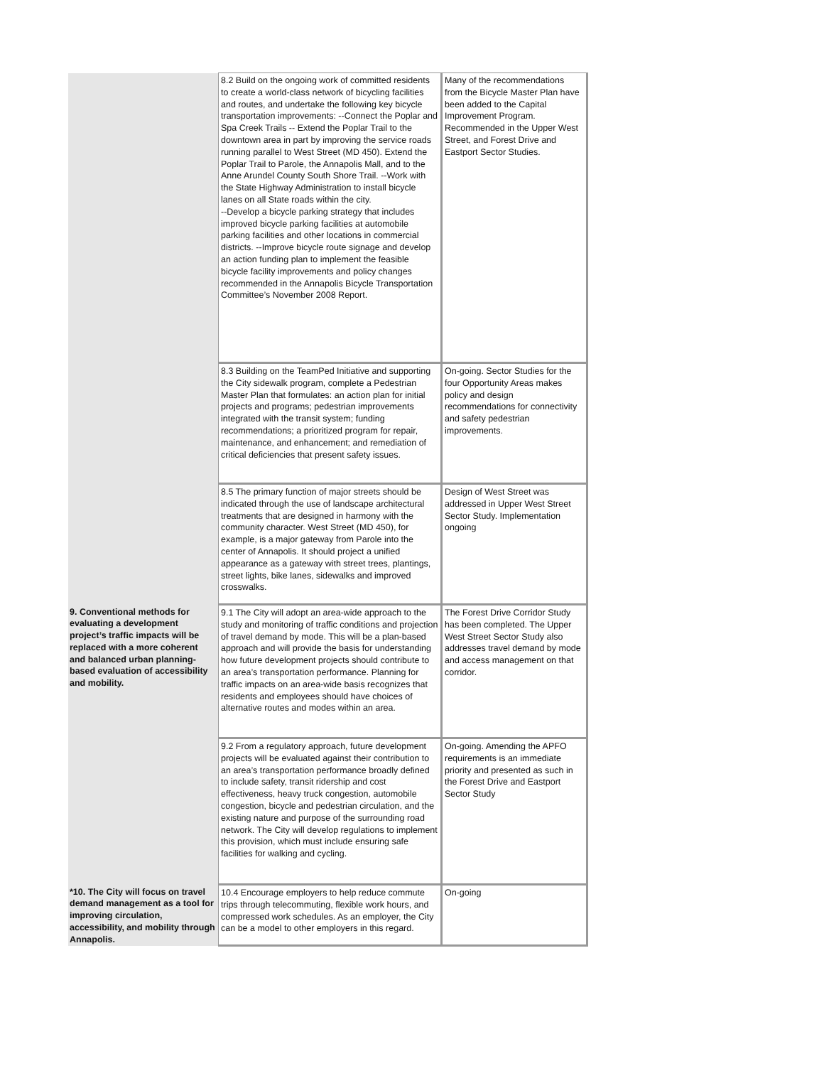| | 8.2 Build on the ongoing work of committed residents to create a world-class network of bicycling facilities and routes, and undertake the following key bicycle transportation improvements: --Connect the Poplar and Spa Creek Trails -- Extend the Poplar Trail to the downtown area in part by improving the service roads running parallel to West Street (MD 450). Extend the Poplar Trail to Parole, the Annapolis Mall, and to the Anne Arundel County South Shore Trail. --Work with the State Highway Administration to install bicycle lanes on all State roads within the city. --Develop a bicycle parking strategy that includes improved bicycle parking facilities at automobile parking facilities and other locations in commercial districts. --Improve bicycle route signage and develop an action funding plan to implement the feasible bicycle facility improvements and policy changes recommended in the Annapolis Bicycle Transportation Committee’s November 2008 Report. | Many of the recommendations from the Bicycle Master Plan have been added to the Capital Improvement Program. Recommended in the Upper West Street, and Forest Drive and Eastport Sector Studies. |
| | 8.3 Building on the TeamPed Initiative and supporting the City sidewalk program, complete a Pedestrian Master Plan that formulates: an action plan for initial projects and programs; pedestrian improvements integrated with the transit system; funding recommendations; a prioritized program for repair, maintenance, and enhancement; and remediation of critical deficiencies that present safety issues. | On-going. Sector Studies for the four Opportunity Areas makes policy and design recommendations for connectivity and safety pedestrian improvements. |
| | 8.5 The primary function of major streets should be indicated through the use of landscape architectural treatments that are designed in harmony with the community character. West Street (MD 450), for example, is a major gateway from Parole into the center of Annapolis. It should project a unified appearance as a gateway with street trees, plantings, street lights, bike lanes, sidewalks and improved crosswalks. | Design of West Street was addressed in Upper West Street Sector Study. Implementation ongoing |
| 9. Conventional methods for evaluating a development project’s traffic impacts will be replaced with a more coherent and balanced urban planning-based evaluation of accessibility and mobility. | 9.1 The City will adopt an area-wide approach to the study and monitoring of traffic conditions and projection of travel demand by mode. This will be a plan-based approach and will provide the basis for understanding how future development projects should contribute to an area’s transportation performance. Planning for traffic impacts on an area-wide basis recognizes that residents and employees should have choices of alternative routes and modes within an area. | The Forest Drive Corridor Study has been completed. The Upper West Street Sector Study also addresses travel demand by mode and access management on that corridor. |
| | 9.2 From a regulatory approach, future development projects will be evaluated against their contribution to an area’s transportation performance broadly defined to include safety, transit ridership and cost effectiveness, heavy truck congestion, automobile congestion, bicycle and pedestrian circulation, and the existing nature and purpose of the surrounding road network. The City will develop regulations to implement this provision, which must include ensuring safe facilities for walking and cycling. | On-going. Amending the APFO requirements is an immediate priority and presented as such in the Forest Drive and Eastport Sector Study |
| *10. The City will focus on travel demand management as a tool for improving circulation, accessibility, and mobility through Annapolis. | 10.4 Encourage employers to help reduce commute trips through telecommuting, flexible work hours, and compressed work schedules. As an employer, the City can be a model to other employers in this regard. | On-going |